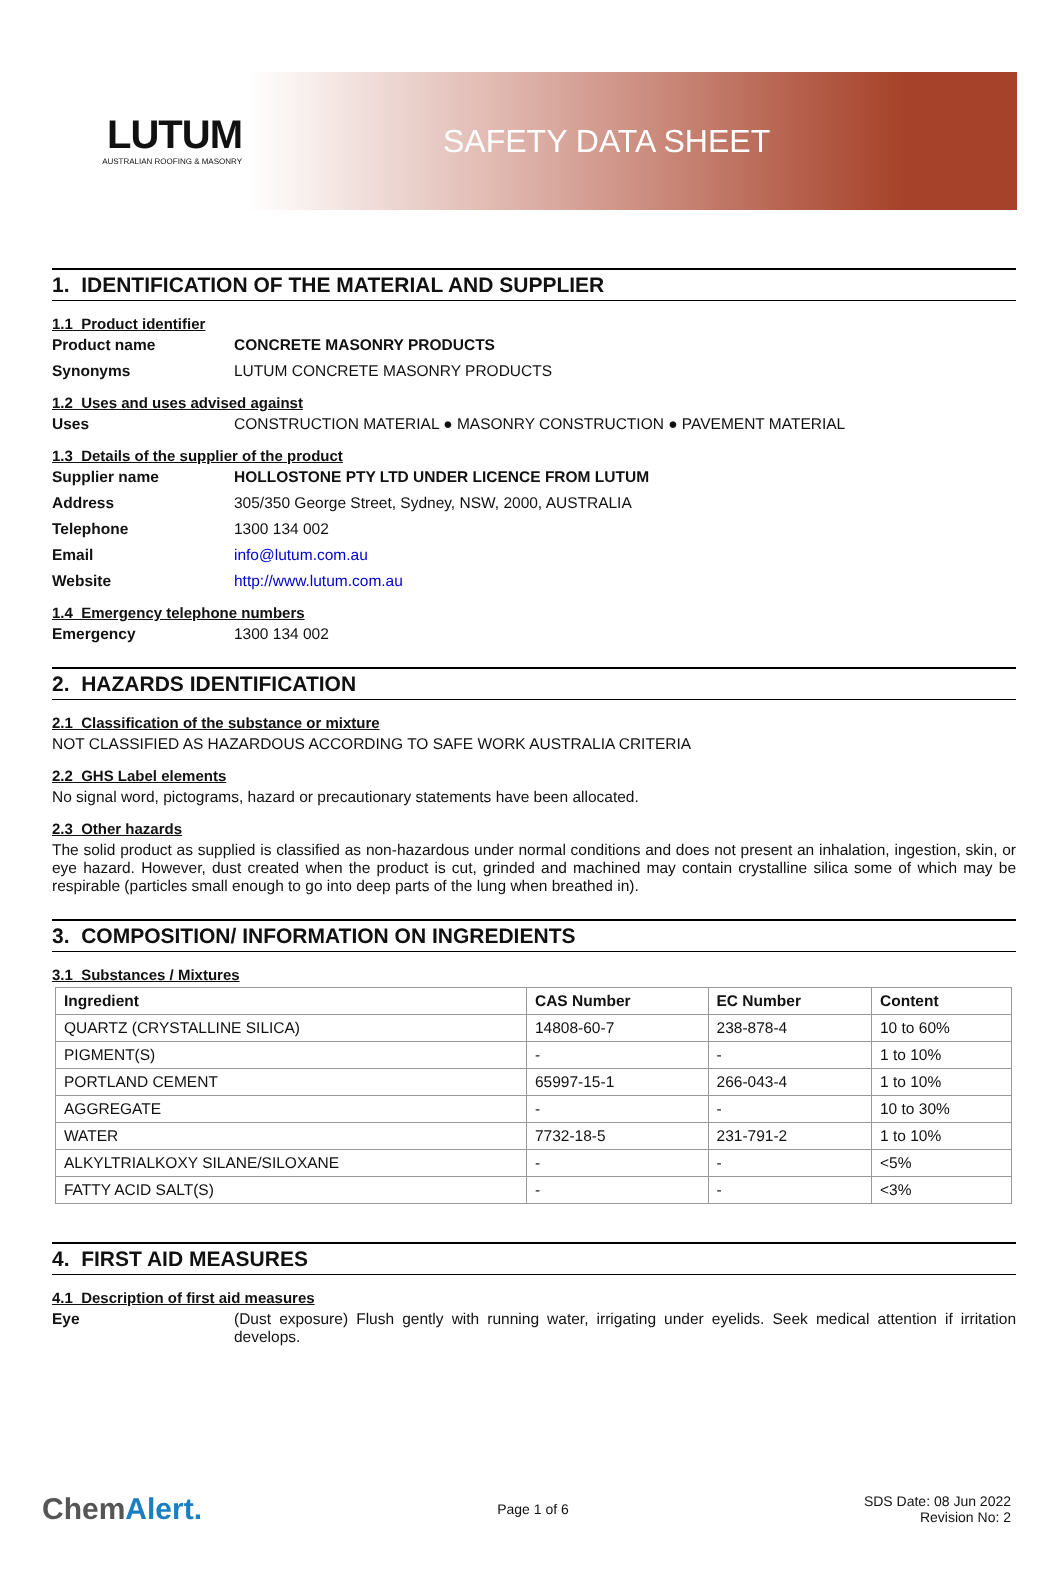LUTUM
AUSTRALIAN ROOFING & MASONRY
SAFETY DATA SHEET
1. IDENTIFICATION OF THE MATERIAL AND SUPPLIER
1.1 Product identifier
Product name CONCRETE MASONRY PRODUCTS
Synonyms LUTUM CONCRETE MASONRY PRODUCTS
1.2 Uses and uses advised against
Uses CONSTRUCTION MATERIAL ● MASONRY CONSTRUCTION ● PAVEMENT MATERIAL
1.3 Details of the supplier of the product
Supplier name HOLLOSTONE PTY LTD UNDER LICENCE FROM LUTUM
Address 305/350 George Street, Sydney, NSW, 2000, AUSTRALIA
Telephone 1300 134 002
Email info@lutum.com.au
Website http://www.lutum.com.au
1.4 Emergency telephone numbers
Emergency 1300 134 002
2. HAZARDS IDENTIFICATION
2.1 Classification of the substance or mixture
NOT CLASSIFIED AS HAZARDOUS ACCORDING TO SAFE WORK AUSTRALIA CRITERIA
2.2 GHS Label elements
No signal word, pictograms, hazard or precautionary statements have been allocated.
2.3 Other hazards
The solid product as supplied is classified as non-hazardous under normal conditions and does not present an inhalation, ingestion, skin, or eye hazard. However, dust created when the product is cut, grinded and machined may contain crystalline silica some of which may be respirable (particles small enough to go into deep parts of the lung when breathed in).
3. COMPOSITION/ INFORMATION ON INGREDIENTS
3.1 Substances / Mixtures
| Ingredient | CAS Number | EC Number | Content |
| --- | --- | --- | --- |
| QUARTZ (CRYSTALLINE SILICA) | 14808-60-7 | 238-878-4 | 10 to 60% |
| PIGMENT(S) | - | - | 1 to 10% |
| PORTLAND CEMENT | 65997-15-1 | 266-043-4 | 1 to 10% |
| AGGREGATE | - | - | 10 to 30% |
| WATER | 7732-18-5 | 231-791-2 | 1 to 10% |
| ALKYLTRIALKOXY SILANE/SILOXANE | - | - | <5% |
| FATTY ACID SALT(S) | - | - | <3% |
4. FIRST AID MEASURES
4.1 Description of first aid measures
Eye (Dust exposure) Flush gently with running water, irrigating under eyelids. Seek medical attention if irritation develops.
ChemAlert. Page 1 of 6 SDS Date: 08 Jun 2022
Revision No: 2